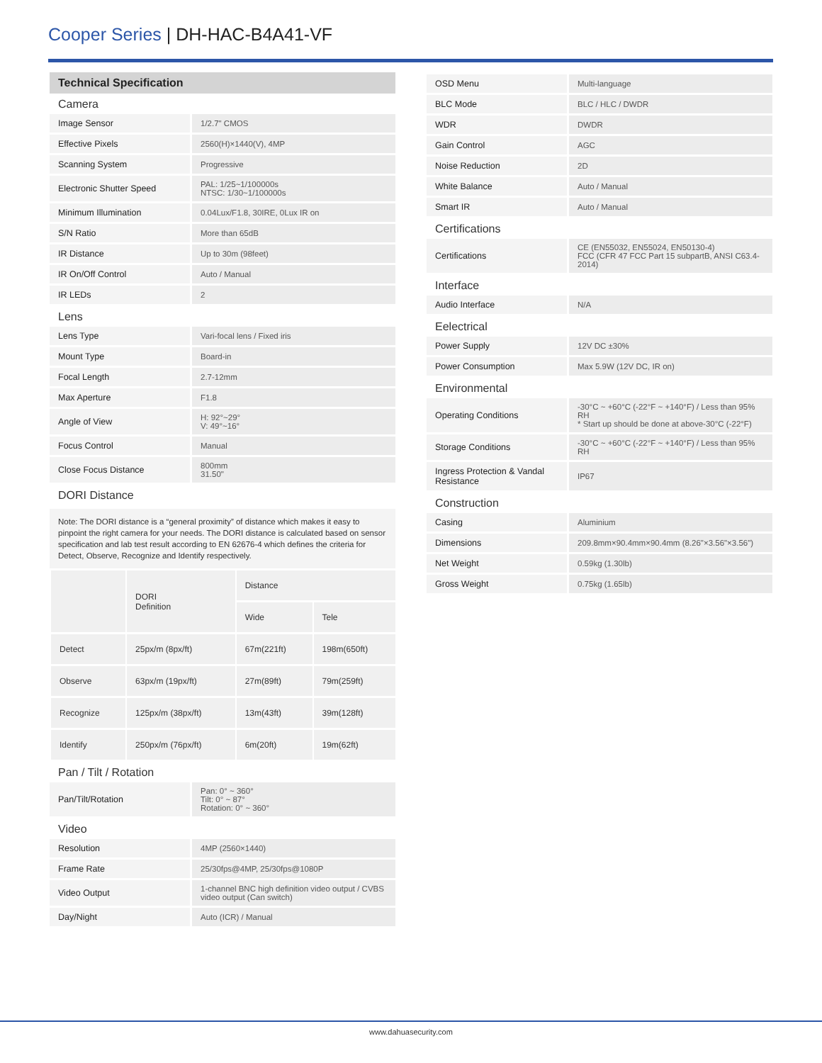Cooper Series | DH-HAC-B4A41-VF
Technical Specification
Camera
| Image Sensor | 1/2.7" CMOS |
| Effective Pixels | 2560(H)×1440(V), 4MP |
| Scanning System | Progressive |
| Electronic Shutter Speed | PAL: 1/25~1/100000s NTSC: 1/30~1/100000s |
| Minimum Illumination | 0.04Lux/F1.8, 30IRE, 0Lux IR on |
| S/N Ratio | More than 65dB |
| IR Distance | Up to 30m (98feet) |
| IR On/Off Control | Auto / Manual |
| IR LEDs | 2 |
Lens
| Lens Type | Vari-focal lens / Fixed iris |
| Mount Type | Board-in |
| Focal Length | 2.7-12mm |
| Max Aperture | F1.8 |
| Angle of View | H: 92°~29° V: 49°~16° |
| Focus Control | Manual |
| Close Focus Distance | 800mm 31.50" |
DORI Distance
Note: The DORI distance is a “general proximity” of distance which makes it easy to pinpoint the right camera for your needs. The DORI distance is calculated based on sensor specification and lab test result according to EN 62676-4 which defines the criteria for Detect, Observe, Recognize and Identify respectively.
| | DORI Definition | Distance | |
| --- | --- | --- | --- |
| | | Wide | Tele |
| Detect | 25px/m (8px/ft) | 67m(221ft) | 198m(650ft) |
| Observe | 63px/m (19px/ft) | 27m(89ft) | 79m(259ft) |
| Recognize | 125px/m (38px/ft) | 13m(43ft) | 39m(128ft) |
| Identify | 250px/m (76px/ft) | 6m(20ft) | 19m(62ft) |
Pan / Tilt / Rotation
| Pan/Tilt/Rotation | Pan: 0° ~ 360° Tilt: 0° ~ 87° Rotation: 0° ~ 360° |
Video
| Resolution | 4MP (2560×1440) |
| Frame Rate | 25/30fps@4MP, 25/30fps@1080P |
| Video Output | 1-channel BNC high definition video output / CVBS video output (Can switch) |
| Day/Night | Auto (ICR) / Manual |
| OSD Menu | Multi-language |
| BLC Mode | BLC / HLC / DWDR |
| WDR | DWDR |
| Gain Control | AGC |
| Noise Reduction | 2D |
| White Balance | Auto / Manual |
| Smart IR | Auto / Manual |
Certifications
| Certifications | CE (EN55032, EN55024, EN50130-4) FCC (CFR 47 FCC Part 15 subpartB, ANSI C63.4-2014) |
Interface
| Audio Interface | N/A |
Eelectrical
| Power Supply | 12V DC ±30% |
| Power Consumption | Max 5.9W (12V DC, IR on) |
Environmental
| Operating Conditions | -30°C ~ +60°C (-22°F ~ +140°F) / Less than 95% RH * Start up should be done at above-30°C (-22°F) |
| Storage Conditions | -30°C ~ +60°C (-22°F ~ +140°F) / Less than 95% RH |
| Ingress Protection & Vandal Resistance | IP67 |
Construction
| Casing | Aluminium |
| Dimensions | 209.8mm×90.4mm×90.4mm (8.26"×3.56"×3.56") |
| Net Weight | 0.59kg (1.30lb) |
| Gross Weight | 0.75kg (1.65lb) |
www.dahuasecurity.com